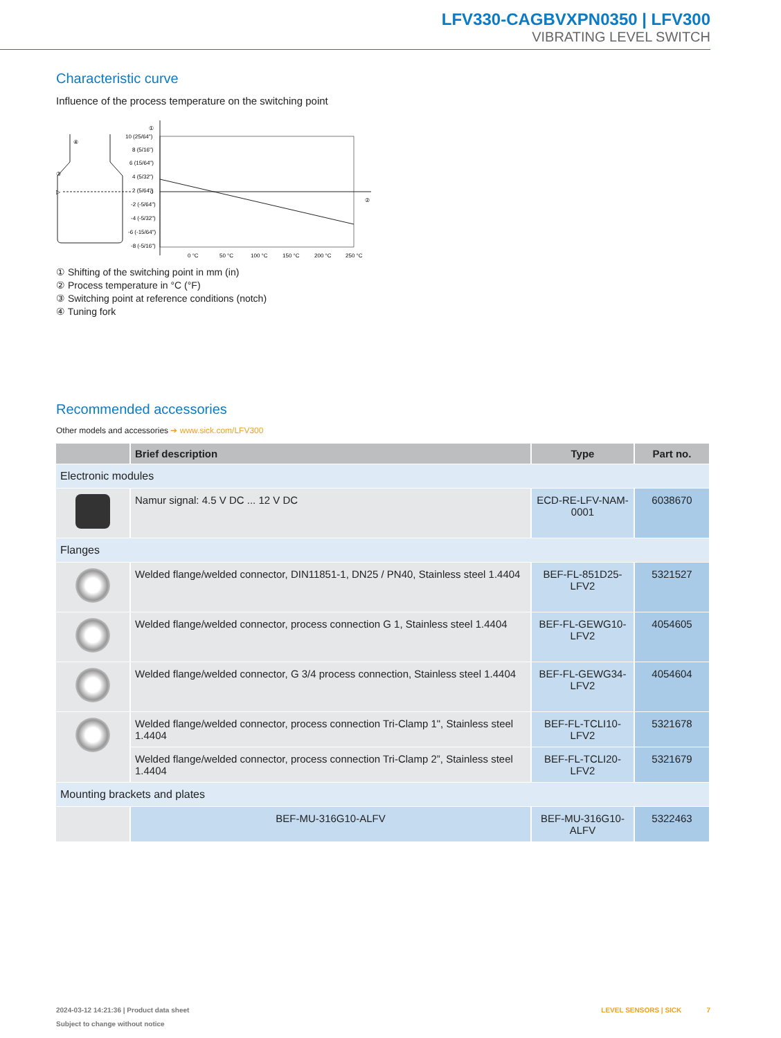LFV330-CAGBVXPN0350 | LFV300
VIBRATING LEVEL SWITCH
Characteristic curve
Influence of the process temperature on the switching point
④
③
▷
①
②
10 (25/64")
8 (5/16")
6 (15/64")
4 (5/32")
2 (5/64")
0
-2 (-5/64")
-4 (-5/32")
-6 (-15/64")
-8 (-5/16")
0 °C
50 °C
100 °C
150 °C
200 °C
250 °C
① Shifting of the switching point in mm (in)
② Process temperature in °C (°F)
③ Switching point at reference conditions (notch)
④ Tuning fork
Recommended accessories
Other models and accessories ➔ www.sick.com/LFV300
| | Brief description | Type | Part no. |
| --- | --- | --- | --- |
| Electronic modules | | | |
| | Namur signal: 4.5 V DC ... 12 V DC | ECD-RE-LFV-NAM-0001 | 6038670 |
| Flanges | | | |
| | Welded flange/welded connector, DIN11851-1, DN25 / PN40, Stainless steel 1.4404 | BEF-FL-851D25-LFV2 | 5321527 |
| | Welded flange/welded connector, process connection G 1, Stainless steel 1.4404 | BEF-FL-GEWG10-LFV2 | 4054605 |
| | Welded flange/welded connector, G 3/4 process connection, Stainless steel 1.4404 | BEF-FL-GEWG34-LFV2 | 4054604 |
| | Welded flange/welded connector, process connection Tri-Clamp 1", Stainless steel 1.4404 | BEF-FL-TCLI10-LFV2 | 5321678 |
| | Welded flange/welded connector, process connection Tri-Clamp 2”, Stainless steel 1.4404 | BEF-FL-TCLI20-LFV2 | 5321679 |
| Mounting brackets and plates | | | |
| | BEF-MU-316G10-ALFV | BEF-MU-316G10-ALFV | 5322463 |
2024-03-12 14:21:36 | Product data sheet LEVEL SENSORS | SICK 7
Subject to change without notice